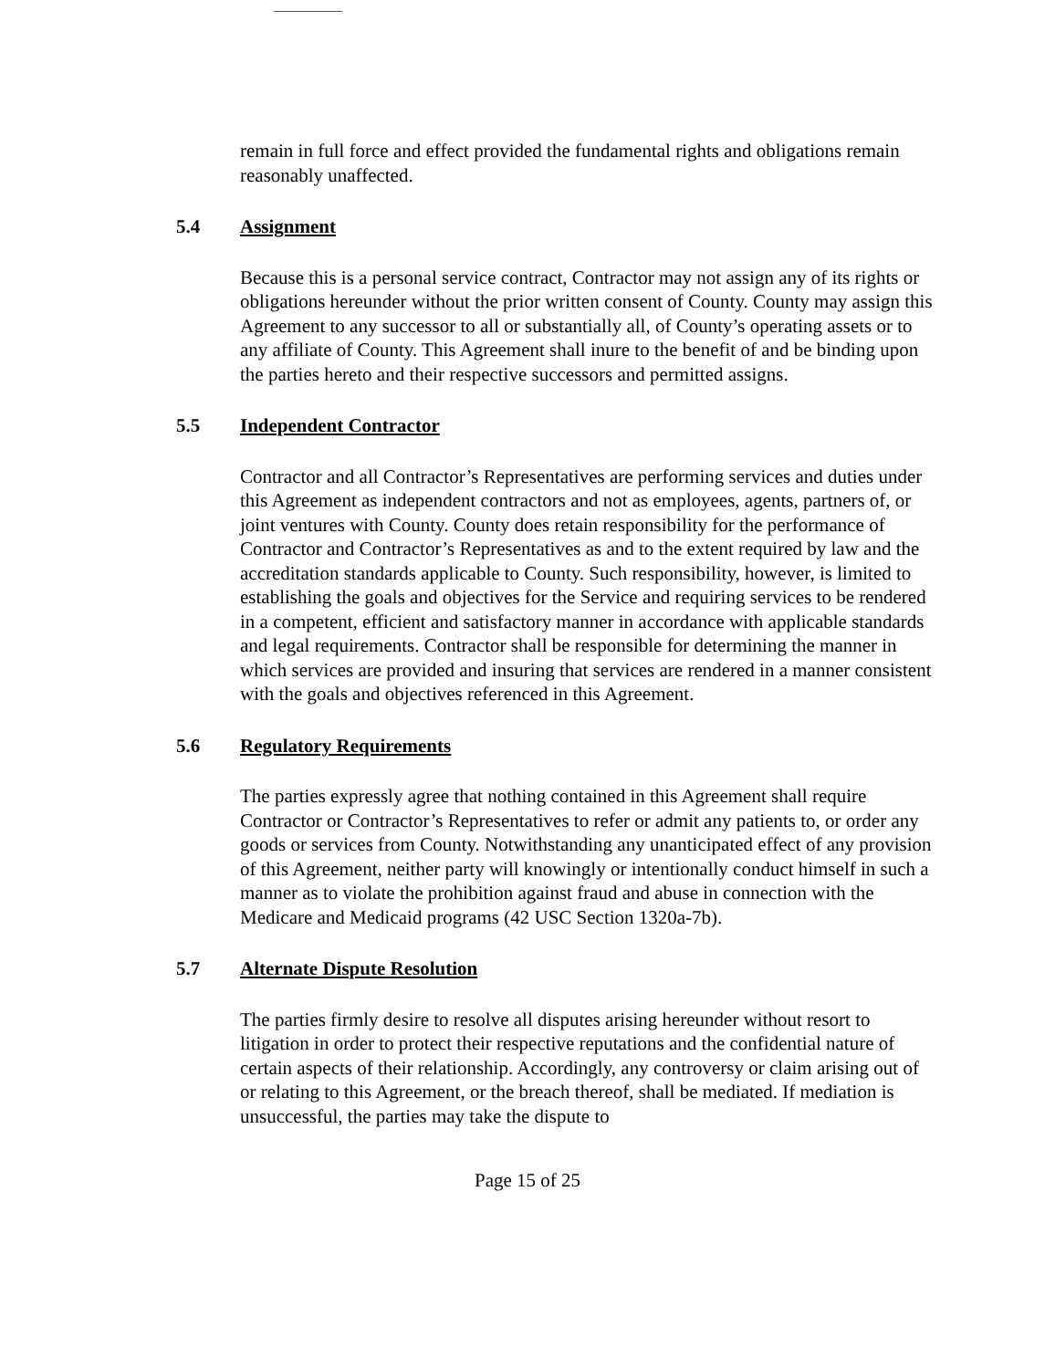remain in full force and effect provided the fundamental rights and obligations remain reasonably unaffected.
5.4 Assignment
Because this is a personal service contract, Contractor may not assign any of its rights or obligations hereunder without the prior written consent of County. County may assign this Agreement to any successor to all or substantially all, of County’s operating assets or to any affiliate of County. This Agreement shall inure to the benefit of and be binding upon the parties hereto and their respective successors and permitted assigns.
5.5 Independent Contractor
Contractor and all Contractor’s Representatives are performing services and duties under this Agreement as independent contractors and not as employees, agents, partners of, or joint ventures with County. County does retain responsibility for the performance of Contractor and Contractor’s Representatives as and to the extent required by law and the accreditation standards applicable to County. Such responsibility, however, is limited to establishing the goals and objectives for the Service and requiring services to be rendered in a competent, efficient and satisfactory manner in accordance with applicable standards and legal requirements. Contractor shall be responsible for determining the manner in which services are provided and insuring that services are rendered in a manner consistent with the goals and objectives referenced in this Agreement.
5.6 Regulatory Requirements
The parties expressly agree that nothing contained in this Agreement shall require Contractor or Contractor’s Representatives to refer or admit any patients to, or order any goods or services from County. Notwithstanding any unanticipated effect of any provision of this Agreement, neither party will knowingly or intentionally conduct himself in such a manner as to violate the prohibition against fraud and abuse in connection with the Medicare and Medicaid programs (42 USC Section 1320a-7b).
5.7 Alternate Dispute Resolution
The parties firmly desire to resolve all disputes arising hereunder without resort to litigation in order to protect their respective reputations and the confidential nature of certain aspects of their relationship. Accordingly, any controversy or claim arising out of or relating to this Agreement, or the breach thereof, shall be mediated. If mediation is unsuccessful, the parties may take the dispute to
Page 15 of 25